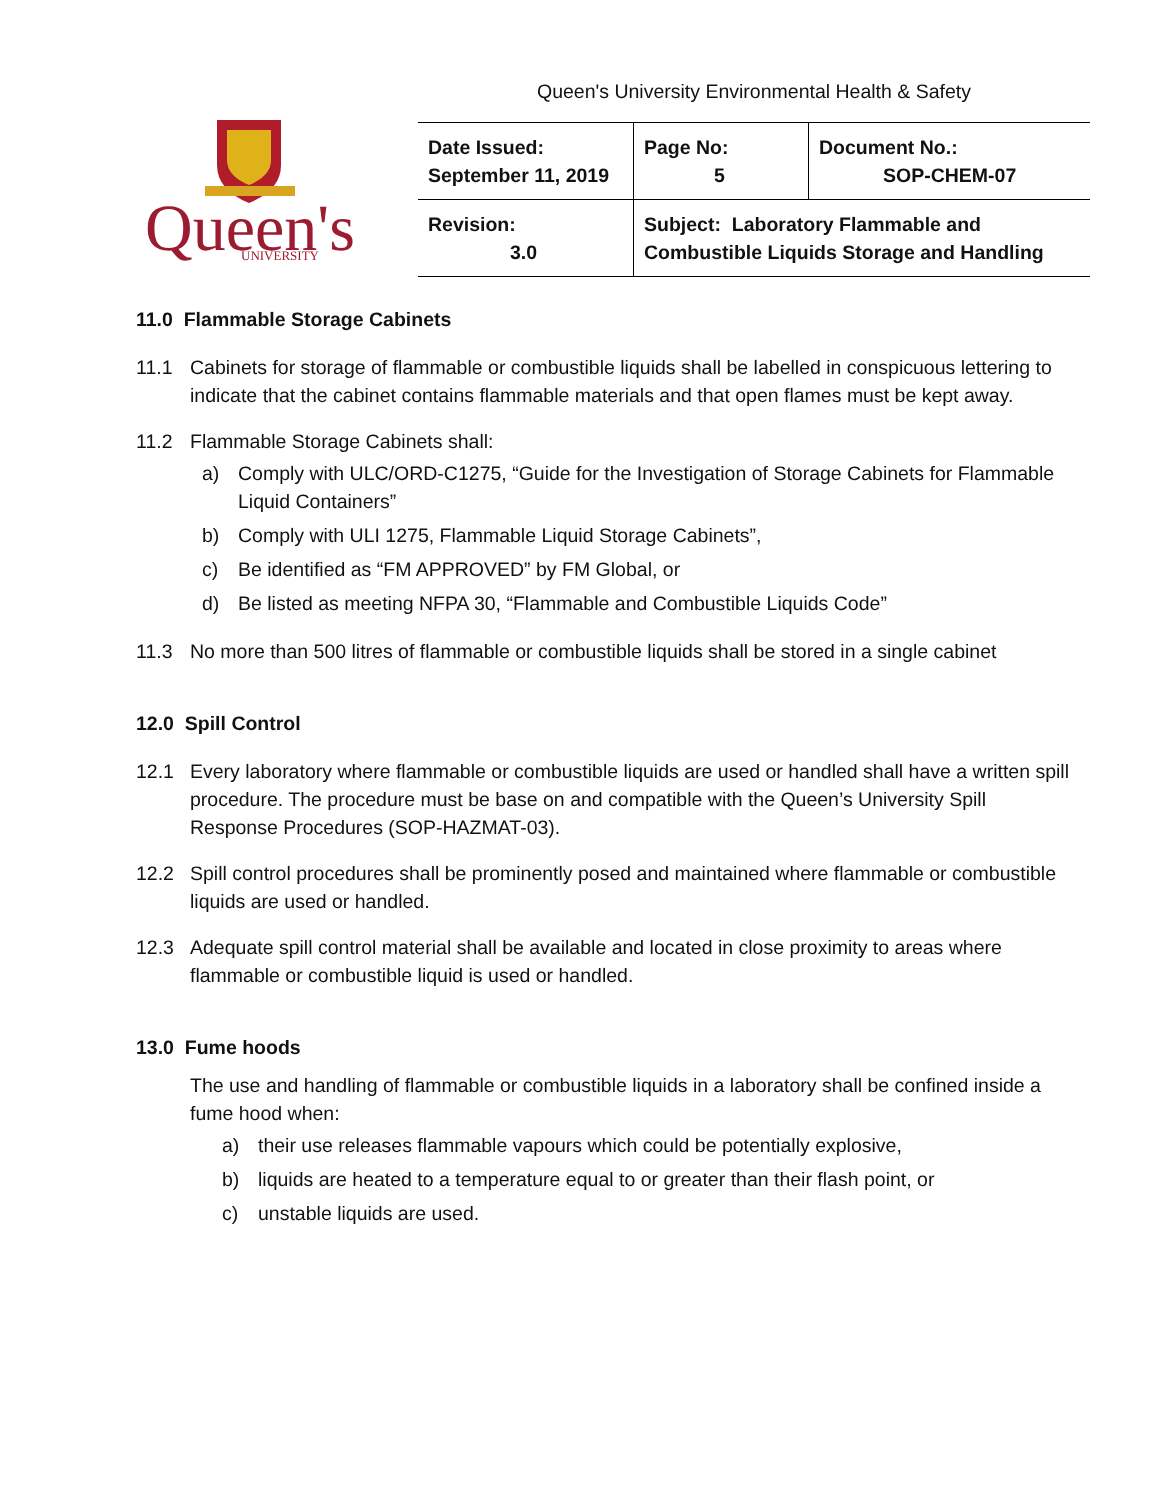Queen's University Environmental Health & Safety
Queen's
UNIVERSITY
| Date Issued: September 11, 2019 | Page No: 5 | Document No.: SOP-CHEM-07 |
| Revision: 3.0 | Subject: Laboratory Flammable and Combustible Liquids Storage and Handling | |
11.0 Flammable Storage Cabinets
11.1 Cabinets for storage of flammable or combustible liquids shall be labelled in conspicuous lettering to indicate that the cabinet contains flammable materials and that open flames must be kept away.
11.2 Flammable Storage Cabinets shall:
a) Comply with ULC/ORD-C1275, “Guide for the Investigation of Storage Cabinets for Flammable Liquid Containers”
b) Comply with ULI 1275, Flammable Liquid Storage Cabinets”,
c) Be identified as “FM APPROVED” by FM Global, or
d) Be listed as meeting NFPA 30, “Flammable and Combustible Liquids Code”
11.3 No more than 500 litres of flammable or combustible liquids shall be stored in a single cabinet
12.0 Spill Control
12.1 Every laboratory where flammable or combustible liquids are used or handled shall have a written spill procedure. The procedure must be base on and compatible with the Queen’s University Spill Response Procedures (SOP-HAZMAT-03).
12.2 Spill control procedures shall be prominently posed and maintained where flammable or combustible liquids are used or handled.
12.3 Adequate spill control material shall be available and located in close proximity to areas where flammable or combustible liquid is used or handled.
13.0 Fume hoods
The use and handling of flammable or combustible liquids in a laboratory shall be confined inside a fume hood when:
a) their use releases flammable vapours which could be potentially explosive,
b) liquids are heated to a temperature equal to or greater than their flash point, or
c) unstable liquids are used.